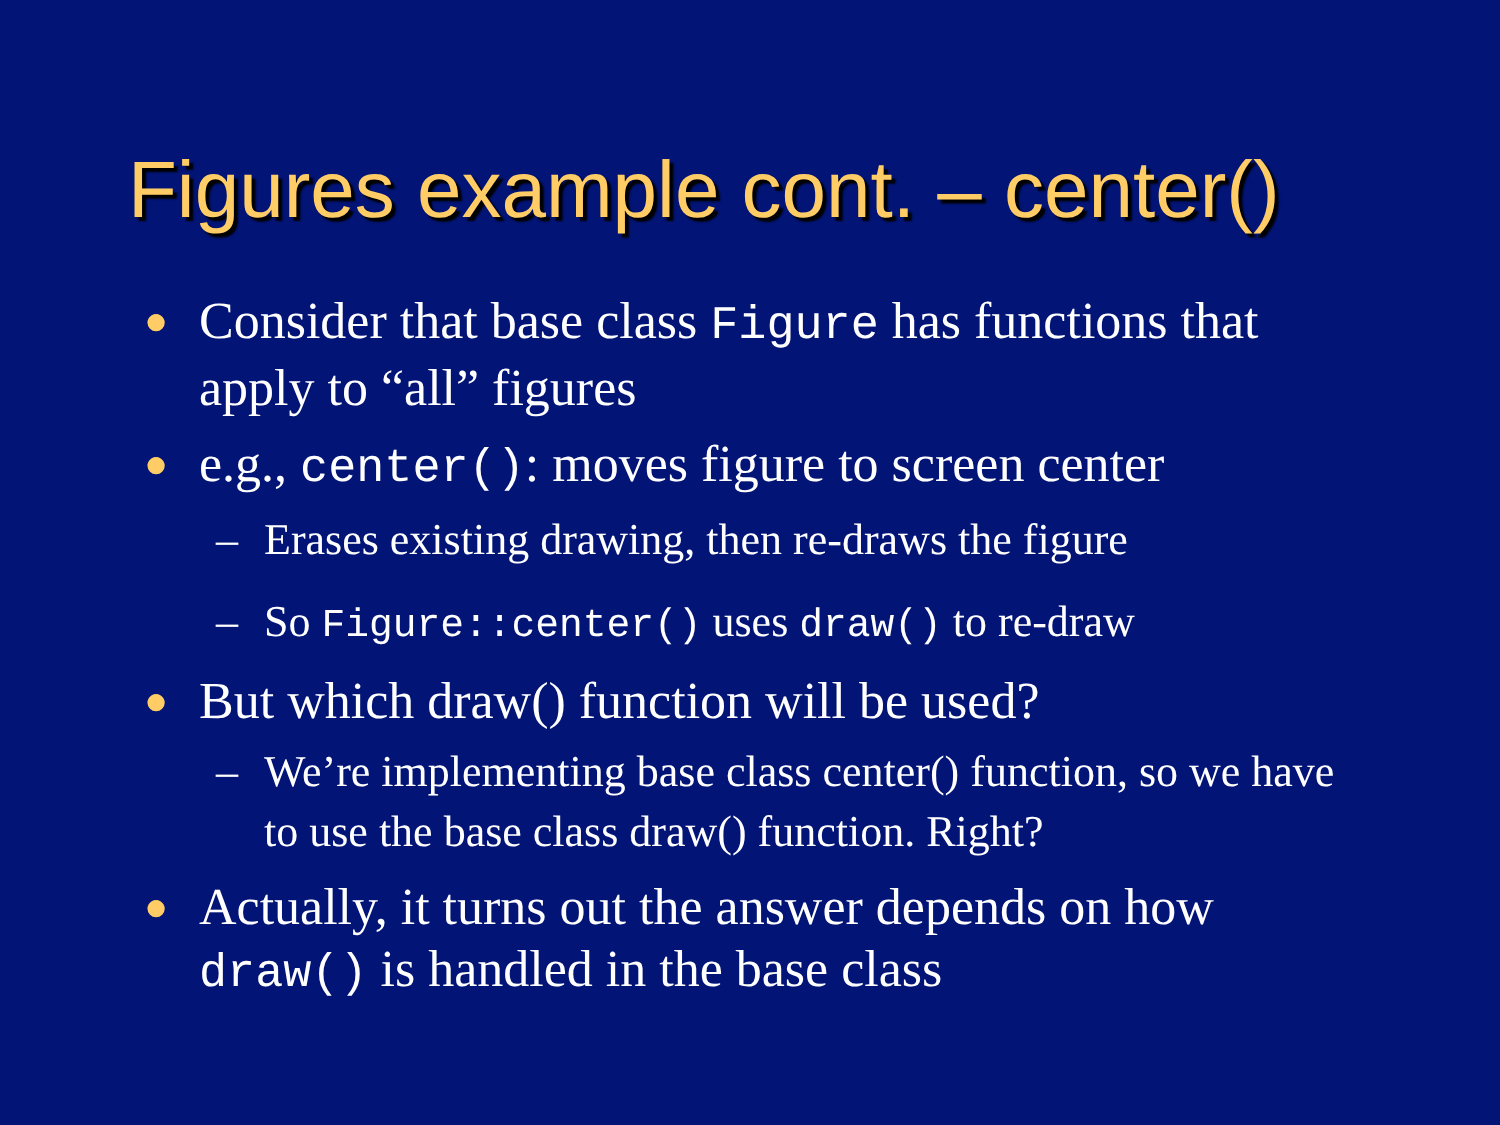Figures example cont. – center()
● Consider that base class Figure has functions that apply to “all” figures
● e.g., center(): moves figure to screen center
– Erases existing drawing, then re-draws the figure
– So Figure::center() uses draw() to re-draw
● But which draw() function will be used?
– We’re implementing base class center() function, so we have to use the base class draw() function. Right?
● Actually, it turns out the answer depends on how draw() is handled in the base class